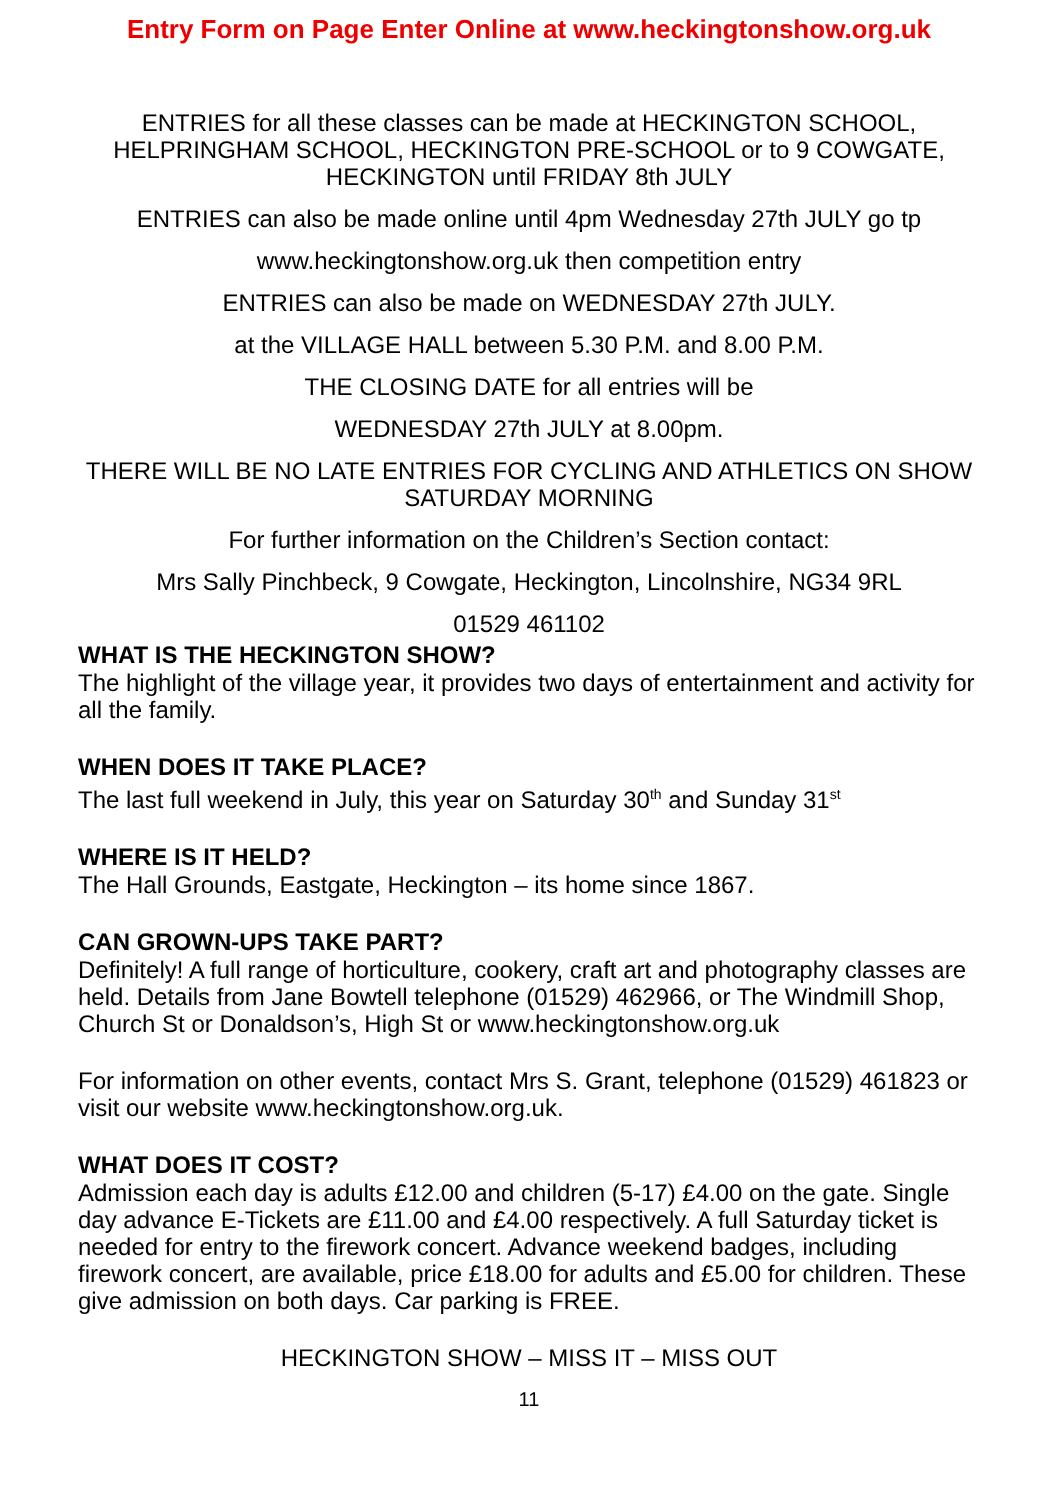Entry Form on Page Enter Online at www.heckingtonshow.org.uk
ENTRIES for all these classes can be made at HECKINGTON SCHOOL, HELPRINGHAM SCHOOL, HECKINGTON PRE-SCHOOL or to 9 COWGATE, HECKINGTON until FRIDAY 8th JULY
ENTRIES can also be made online until 4pm Wednesday 27th JULY go tp
www.heckingtonshow.org.uk then competition entry
ENTRIES can also be made on WEDNESDAY 27th JULY.
at the VILLAGE HALL between 5.30 P.M. and 8.00 P.M.
THE CLOSING DATE for all entries will be
WEDNESDAY 27th JULY at 8.00pm.
THERE WILL BE NO LATE ENTRIES FOR CYCLING AND ATHLETICS ON SHOW SATURDAY MORNING
For further information on the Children’s Section contact:
Mrs Sally Pinchbeck, 9 Cowgate, Heckington, Lincolnshire, NG34 9RL
01529 461102
WHAT IS THE HECKINGTON SHOW?
The highlight of the village year, it provides two days of entertainment and activity for all the family.
WHEN DOES IT TAKE PLACE?
The last full weekend in July, this year on Saturday 30<sup>th</sup> and Sunday 31<sup>st</sup>
WHERE IS IT HELD?
The Hall Grounds, Eastgate, Heckington – its home since 1867.
CAN GROWN-UPS TAKE PART?
Definitely! A full range of horticulture, cookery, craft art and photography classes are held. Details from Jane Bowtell telephone (01529) 462966, or The Windmill Shop, Church St or Donaldson’s, High St or www.heckingtonshow.org.uk
For information on other events, contact Mrs S. Grant, telephone (01529) 461823 or visit our website www.heckingtonshow.org.uk.
WHAT DOES IT COST?
Admission each day is adults £12.00 and children (5-17) £4.00 on the gate. Single day advance E-Tickets are £11.00 and £4.00 respectively. A full Saturday ticket is needed for entry to the firework concert. Advance weekend badges, including firework concert, are available, price £18.00 for adults and £5.00 for children. These give admission on both days. Car parking is FREE.
HECKINGTON SHOW – MISS IT – MISS OUT
11